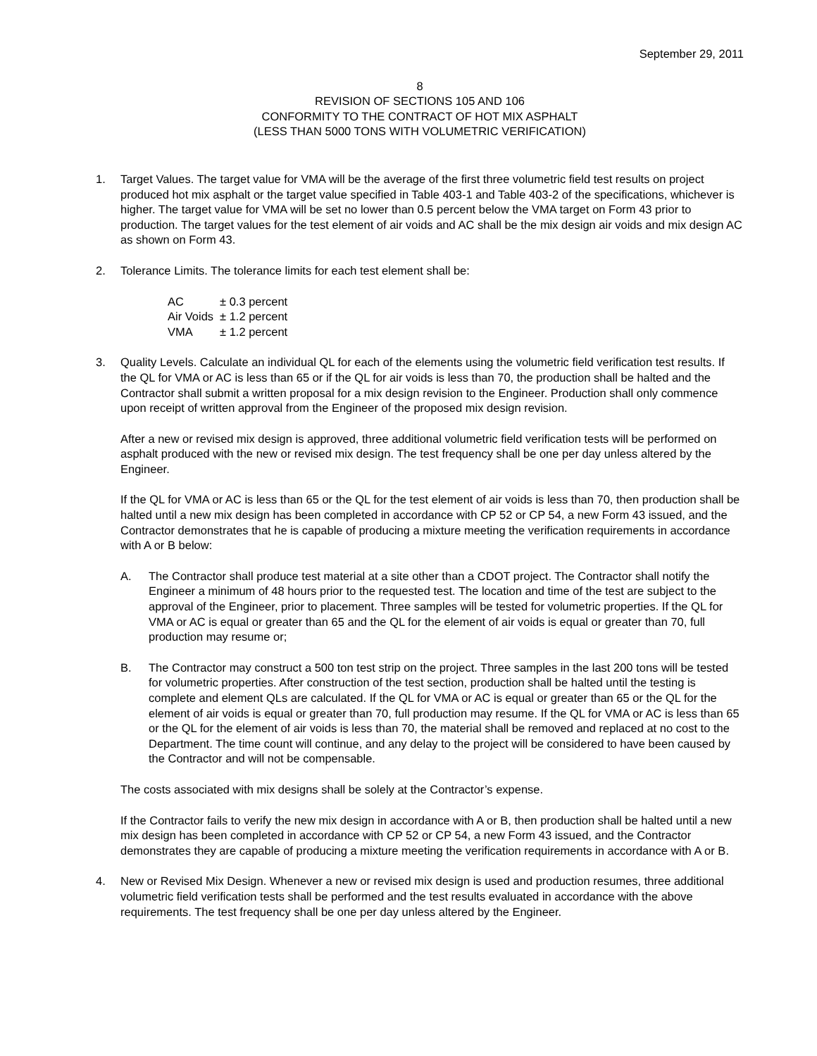September 29, 2011
8
REVISION OF SECTIONS 105 AND 106
CONFORMITY TO THE CONTRACT OF HOT MIX ASPHALT
(LESS THAN 5000 TONS WITH VOLUMETRIC VERIFICATION)
1. Target Values. The target value for VMA will be the average of the first three volumetric field test results on project produced hot mix asphalt or the target value specified in Table 403-1 and Table 403-2 of the specifications, whichever is higher. The target value for VMA will be set no lower than 0.5 percent below the VMA target on Form 43 prior to production. The target values for the test element of air voids and AC shall be the mix design air voids and mix design AC as shown on Form 43.
2. Tolerance Limits. The tolerance limits for each test element shall be:
| AC | ± 0.3 percent |
| Air Voids | ± 1.2 percent |
| VMA | ± 1.2 percent |
3. Quality Levels. Calculate an individual QL for each of the elements using the volumetric field verification test results. If the QL for VMA or AC is less than 65 or if the QL for air voids is less than 70, the production shall be halted and the Contractor shall submit a written proposal for a mix design revision to the Engineer. Production shall only commence upon receipt of written approval from the Engineer of the proposed mix design revision.
After a new or revised mix design is approved, three additional volumetric field verification tests will be performed on asphalt produced with the new or revised mix design. The test frequency shall be one per day unless altered by the Engineer.
If the QL for VMA or AC is less than 65 or the QL for the test element of air voids is less than 70, then production shall be halted until a new mix design has been completed in accordance with CP 52 or CP 54, a new Form 43 issued, and the Contractor demonstrates that he is capable of producing a mixture meeting the verification requirements in accordance with A or B below:
A. The Contractor shall produce test material at a site other than a CDOT project. The Contractor shall notify the Engineer a minimum of 48 hours prior to the requested test. The location and time of the test are subject to the approval of the Engineer, prior to placement. Three samples will be tested for volumetric properties. If the QL for VMA or AC is equal or greater than 65 and the QL for the element of air voids is equal or greater than 70, full production may resume or;
B. The Contractor may construct a 500 ton test strip on the project. Three samples in the last 200 tons will be tested for volumetric properties. After construction of the test section, production shall be halted until the testing is complete and element QLs are calculated. If the QL for VMA or AC is equal or greater than 65 or the QL for the element of air voids is equal or greater than 70, full production may resume. If the QL for VMA or AC is less than 65 or the QL for the element of air voids is less than 70, the material shall be removed and replaced at no cost to the Department. The time count will continue, and any delay to the project will be considered to have been caused by the Contractor and will not be compensable.
The costs associated with mix designs shall be solely at the Contractor’s expense.
If the Contractor fails to verify the new mix design in accordance with A or B, then production shall be halted until a new mix design has been completed in accordance with CP 52 or CP 54, a new Form 43 issued, and the Contractor demonstrates they are capable of producing a mixture meeting the verification requirements in accordance with A or B.
4. New or Revised Mix Design. Whenever a new or revised mix design is used and production resumes, three additional volumetric field verification tests shall be performed and the test results evaluated in accordance with the above requirements. The test frequency shall be one per day unless altered by the Engineer.